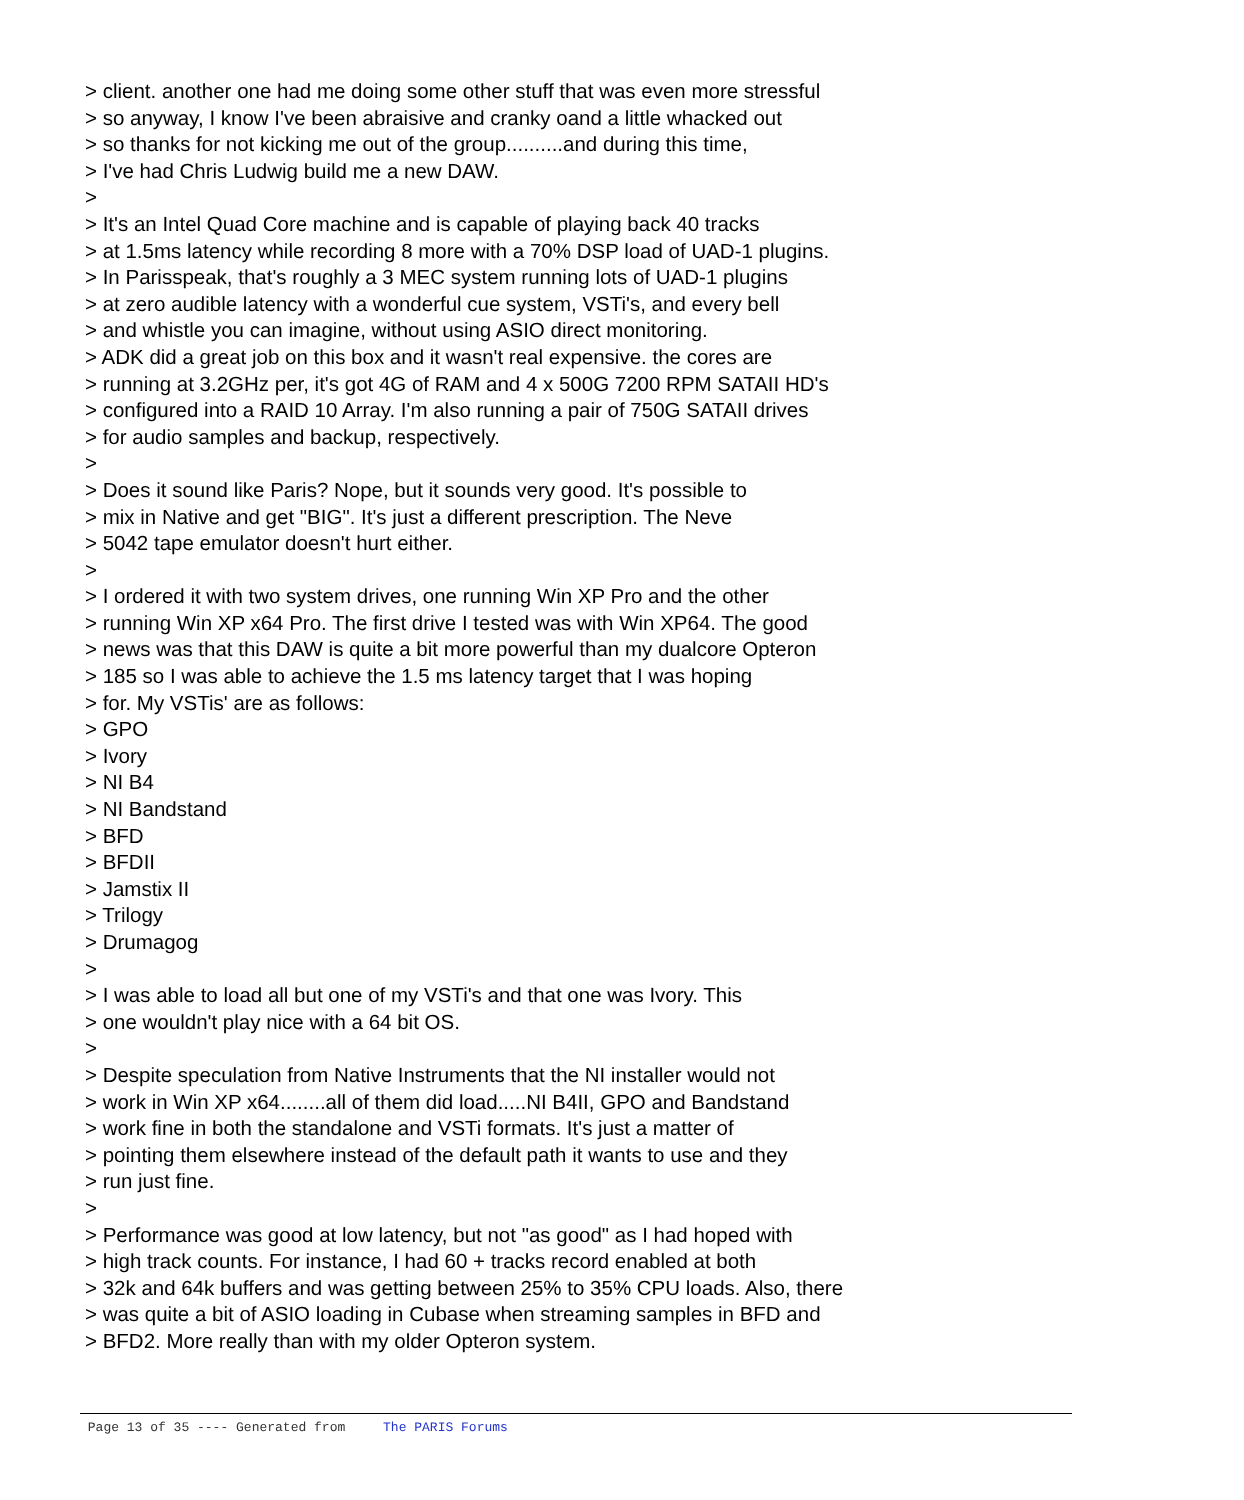> client. another one had me doing some other stuff that was even more stressful > so anyway, I know I've been abraisive and cranky oand a little whacked out > so thanks for not kicking me out of the group..........and during this time, > I've had Chris Ludwig build me a new DAW. > > It's an Intel Quad Core machine and is capable of playing back 40 tracks > at 1.5ms latency while recording 8 more with a 70% DSP load of UAD-1 plugins. > In Parisspeak, that's roughly a 3 MEC system running lots of UAD-1 plugins > at zero audible latency with a wonderful cue system, VSTi's, and every bell > and whistle you can imagine, without using ASIO direct monitoring. > ADK did a great job on this box and it wasn't real expensive. the cores are > running at 3.2GHz per, it's got 4G of RAM and 4 x 500G 7200 RPM SATAII HD's > configured into a RAID 10 Array. I'm also running a pair of 750G SATAII drives > for audio samples and backup, respectively. > > Does it sound like Paris? Nope, but it sounds very good. It's possible to > mix in Native and get "BIG". It's just a different prescription. The Neve > 5042 tape emulator doesn't hurt either. > > I ordered it with two system drives, one running Win XP Pro and the other > running Win XP x64 Pro. The first drive I tested was with Win XP64. The good > news was that this DAW is quite a bit more powerful than my dualcore Opteron > 185 so I was able to achieve the 1.5 ms latency target that I was hoping > for. My VSTis' are as follows: > GPO > Ivory > NI B4 > NI Bandstand > BFD > BFDII > Jamstix II > Trilogy > Drumagog > > I was able to load all but one of my VSTi's and that one was Ivory. This > one wouldn't play nice with a 64 bit OS. > > Despite speculation from Native Instruments that the NI installer would not > work in Win XP x64........all of them did load.....NI B4II, GPO and Bandstand > work fine in both the standalone and VSTi formats. It's just a matter of > pointing them elsewhere instead of the default path it wants to use and they > run just fine. > > Performance was good at low latency, but not "as good" as I had hoped with > high track counts. For instance, I had 60 + tracks record enabled at both > 32k and 64k buffers and was getting between 25% to 35% CPU loads. Also, there > was quite a bit of ASIO loading in Cubase when streaming samples in BFD and > BFD2. More really than with my older Opteron system.
Page 13 of 35 ---- Generated from The PARIS Forums